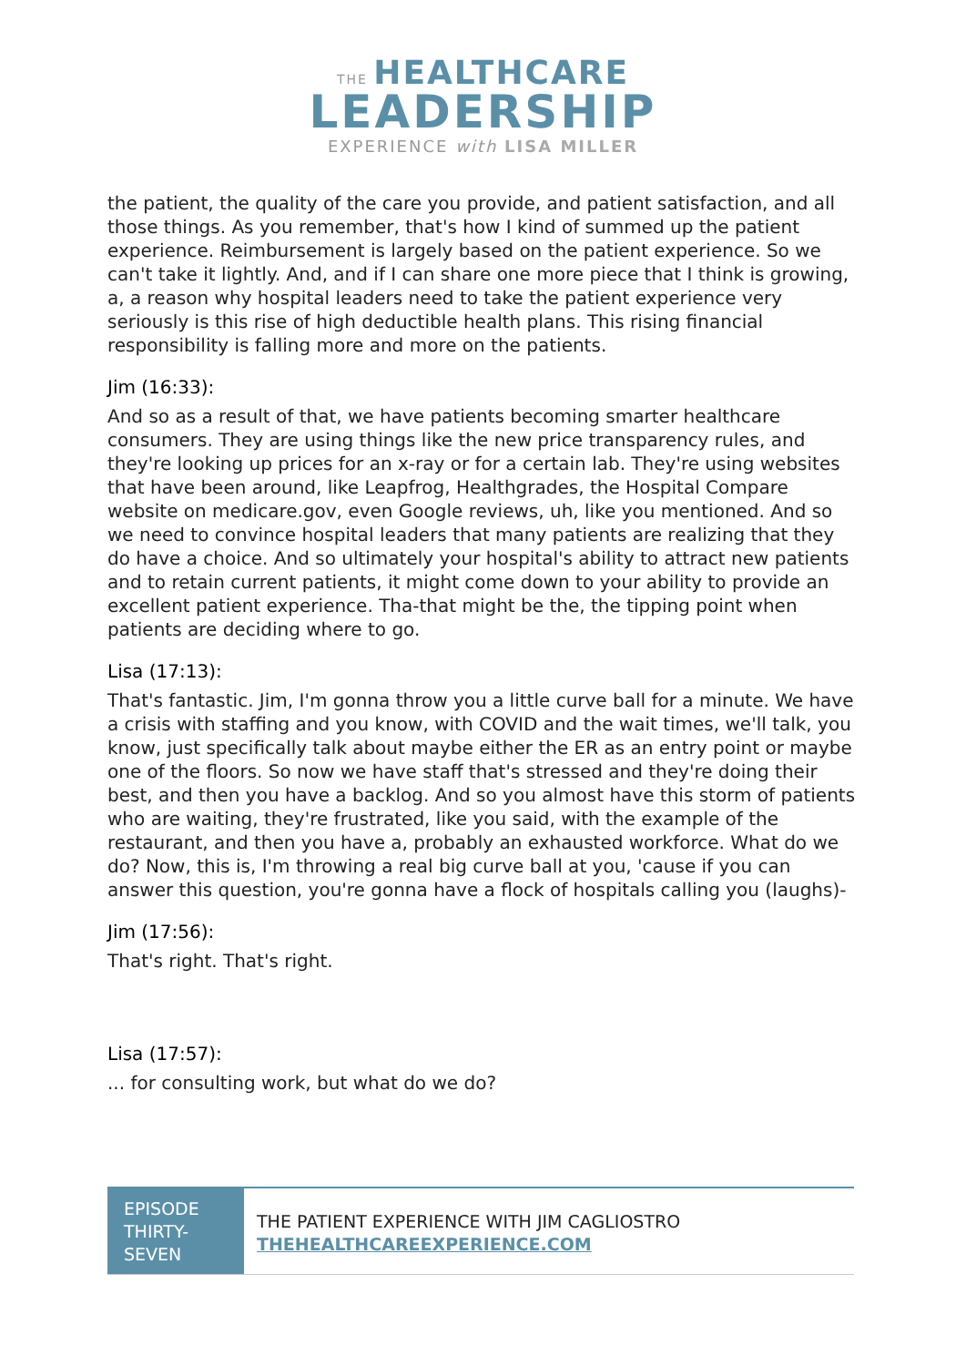THE HEALTHCARE
LEADERSHIP
EXPERIENCE with LISA MILLER
the patient, the quality of the care you provide, and patient satisfaction, and all those things. As you remember, that's how I kind of summed up the patient experience. Reimbursement is largely based on the patient experience. So we can't take it lightly. And, and if I can share one more piece that I think is growing, a, a reason why hospital leaders need to take the patient experience very seriously is this rise of high deductible health plans. This rising financial responsibility is falling more and more on the patients.
Jim (16:33):
And so as a result of that, we have patients becoming smarter healthcare consumers. They are using things like the new price transparency rules, and they're looking up prices for an x-ray or for a certain lab. They're using websites that have been around, like Leapfrog, Healthgrades, the Hospital Compare website on medicare.gov, even Google reviews, uh, like you mentioned. And so we need to convince hospital leaders that many patients are realizing that they do have a choice. And so ultimately your hospital's ability to attract new patients and to retain current patients, it might come down to your ability to provide an excellent patient experience. Tha-that might be the, the tipping point when patients are deciding where to go.
Lisa (17:13):
That's fantastic. Jim, I'm gonna throw you a little curve ball for a minute. We have a crisis with staffing and you know, with COVID and the wait times, we'll talk, you know, just specifically talk about maybe either the ER as an entry point or maybe one of the floors. So now we have staff that's stressed and they're doing their best, and then you have a backlog. And so you almost have this storm of patients who are waiting, they're frustrated, like you said, with the example of the restaurant, and then you have a, probably an exhausted workforce. What do we do? Now, this is, I'm throwing a real big curve ball at you, 'cause if you can answer this question, you're gonna have a flock of hospitals calling you (laughs)-
Jim (17:56):
That's right. That's right.
Lisa (17:57):
... for consulting work, but what do we do?
EPISODE THIRTY-SEVEN
THE PATIENT EXPERIENCE WITH JIM CAGLIOSTRO
THEHEALTHCAREEXPERIENCE.COM